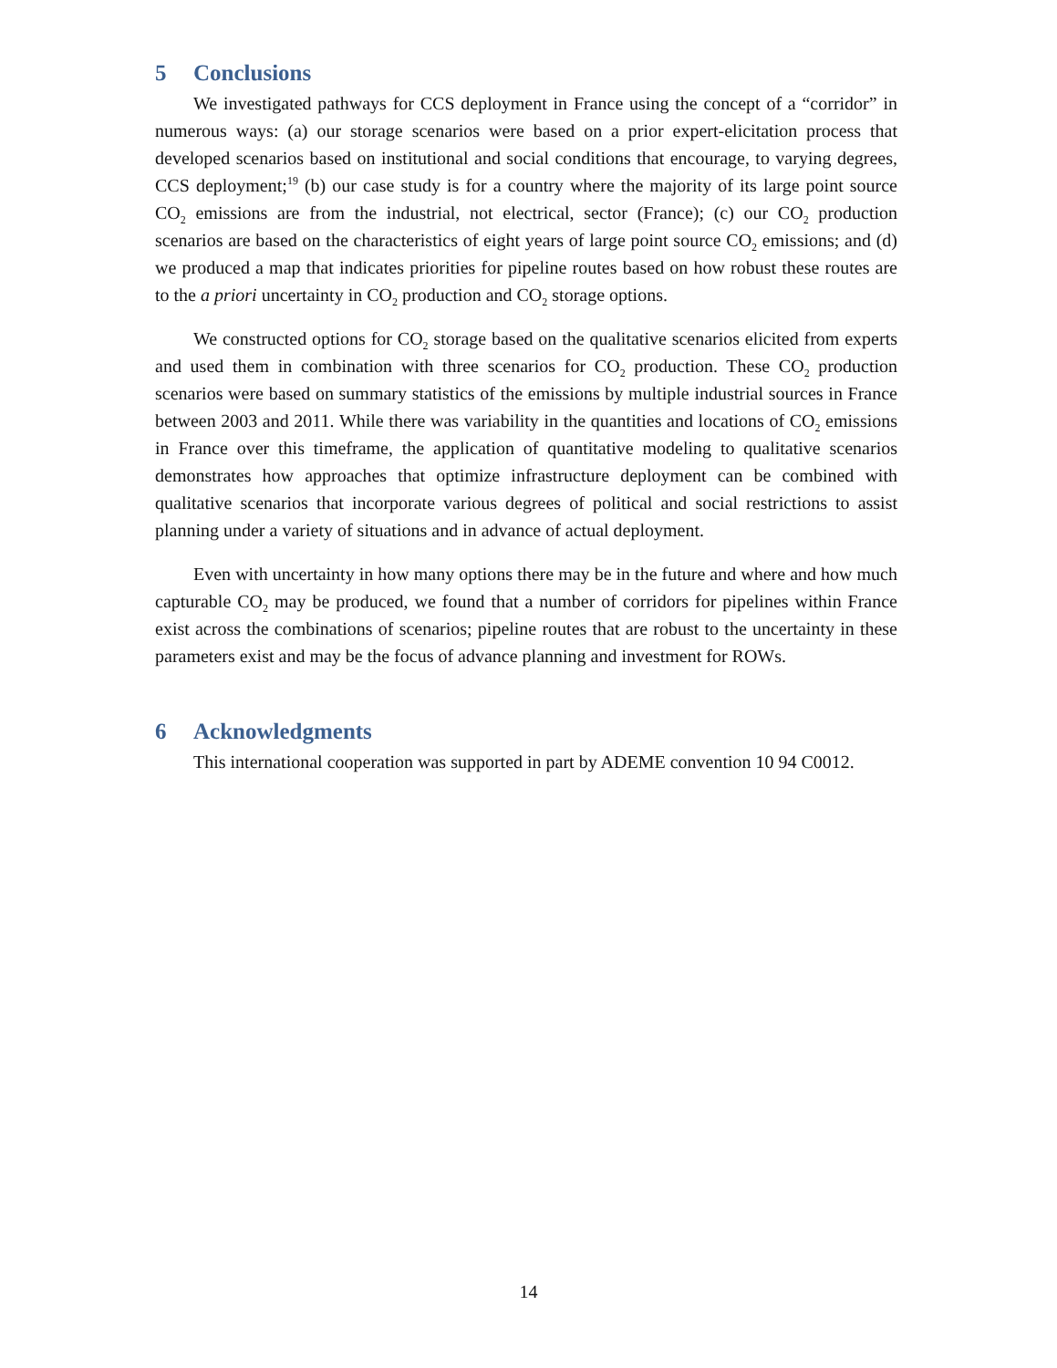5 Conclusions
We investigated pathways for CCS deployment in France using the concept of a “corridor” in numerous ways: (a) our storage scenarios were based on a prior expert-elicitation process that developed scenarios based on institutional and social conditions that encourage, to varying degrees, CCS deployment;<sup>19</sup> (b) our case study is for a country where the majority of its large point source CO<sub>2</sub> emissions are from the industrial, not electrical, sector (France); (c) our CO<sub>2</sub> production scenarios are based on the characteristics of eight years of large point source CO<sub>2</sub> emissions; and (d) we produced a map that indicates priorities for pipeline routes based on how robust these routes are to the a priori uncertainty in CO<sub>2</sub> production and CO<sub>2</sub> storage options.
We constructed options for CO<sub>2</sub> storage based on the qualitative scenarios elicited from experts and used them in combination with three scenarios for CO<sub>2</sub> production. These CO<sub>2</sub> production scenarios were based on summary statistics of the emissions by multiple industrial sources in France between 2003 and 2011. While there was variability in the quantities and locations of CO<sub>2</sub> emissions in France over this timeframe, the application of quantitative modeling to qualitative scenarios demonstrates how approaches that optimize infrastructure deployment can be combined with qualitative scenarios that incorporate various degrees of political and social restrictions to assist planning under a variety of situations and in advance of actual deployment.
Even with uncertainty in how many options there may be in the future and where and how much capturable CO<sub>2</sub> may be produced, we found that a number of corridors for pipelines within France exist across the combinations of scenarios; pipeline routes that are robust to the uncertainty in these parameters exist and may be the focus of advance planning and investment for ROWs.
6 Acknowledgments
This international cooperation was supported in part by ADEME convention 10 94 C0012.
14